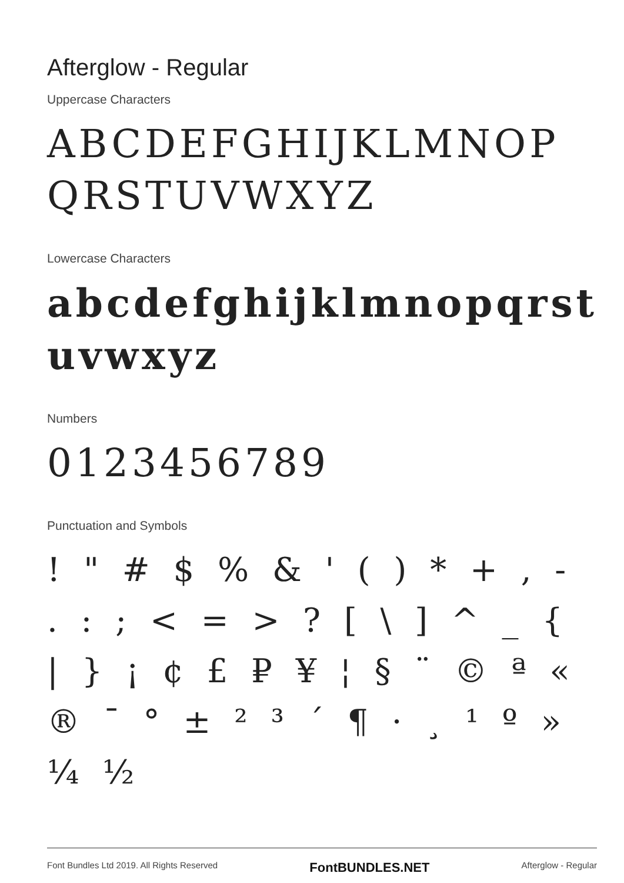Afterglow - Regular
Uppercase Characters
ABCDEFGHIJKLMNOP QRSTUVWXYZ
Lowercase Characters
abcdefghijklmnopqrst uvwxyz
Numbers
0123456789
Punctuation and Symbols
! " # $ % & ' ( ) * + , - . : ; < = > ? [ \ ] ^ _ { | } ¡ ¢ £ ₽ ¥ ¦ § ¨ © ª « ® ¯ ° ± ² ³ ´ ¶ · ¸ ¹ º » ¼ ½
Font Bundles Ltd 2019. All Rights Reserved FontBUNDLES.NET Afterglow - Regular